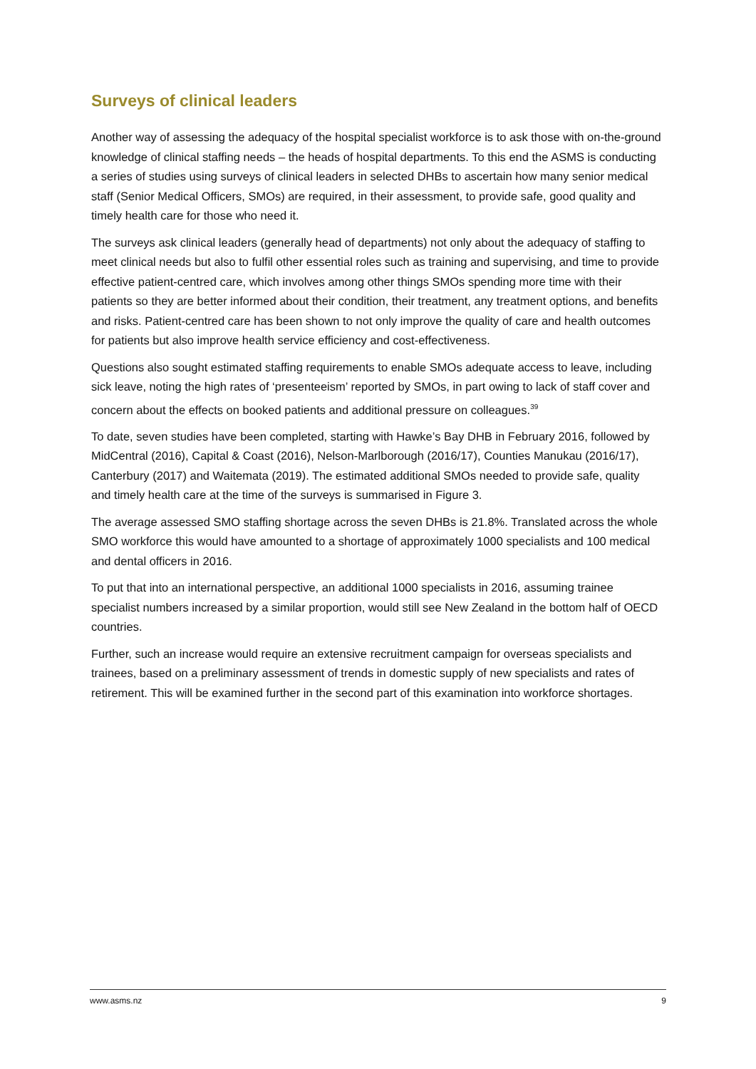Surveys of clinical leaders
Another way of assessing the adequacy of the hospital specialist workforce is to ask those with on-the-ground knowledge of clinical staffing needs – the heads of hospital departments. To this end the ASMS is conducting a series of studies using surveys of clinical leaders in selected DHBs to ascertain how many senior medical staff (Senior Medical Officers, SMOs) are required, in their assessment, to provide safe, good quality and timely health care for those who need it.
The surveys ask clinical leaders (generally head of departments) not only about the adequacy of staffing to meet clinical needs but also to fulfil other essential roles such as training and supervising, and time to provide effective patient-centred care, which involves among other things SMOs spending more time with their patients so they are better informed about their condition, their treatment, any treatment options, and benefits and risks. Patient-centred care has been shown to not only improve the quality of care and health outcomes for patients but also improve health service efficiency and cost-effectiveness.
Questions also sought estimated staffing requirements to enable SMOs adequate access to leave, including sick leave, noting the high rates of ‘presenteeism’ reported by SMOs, in part owing to lack of staff cover and concern about the effects on booked patients and additional pressure on colleagues.<sup>39</sup>
To date, seven studies have been completed, starting with Hawke’s Bay DHB in February 2016, followed by MidCentral (2016), Capital & Coast (2016), Nelson-Marlborough (2016/17), Counties Manukau (2016/17), Canterbury (2017) and Waitemata (2019). The estimated additional SMOs needed to provide safe, quality and timely health care at the time of the surveys is summarised in Figure 3.
The average assessed SMO staffing shortage across the seven DHBs is 21.8%. Translated across the whole SMO workforce this would have amounted to a shortage of approximately 1000 specialists and 100 medical and dental officers in 2016.
To put that into an international perspective, an additional 1000 specialists in 2016, assuming trainee specialist numbers increased by a similar proportion, would still see New Zealand in the bottom half of OECD countries.
Further, such an increase would require an extensive recruitment campaign for overseas specialists and trainees, based on a preliminary assessment of trends in domestic supply of new specialists and rates of retirement. This will be examined further in the second part of this examination into workforce shortages.
www.asms.nz 9